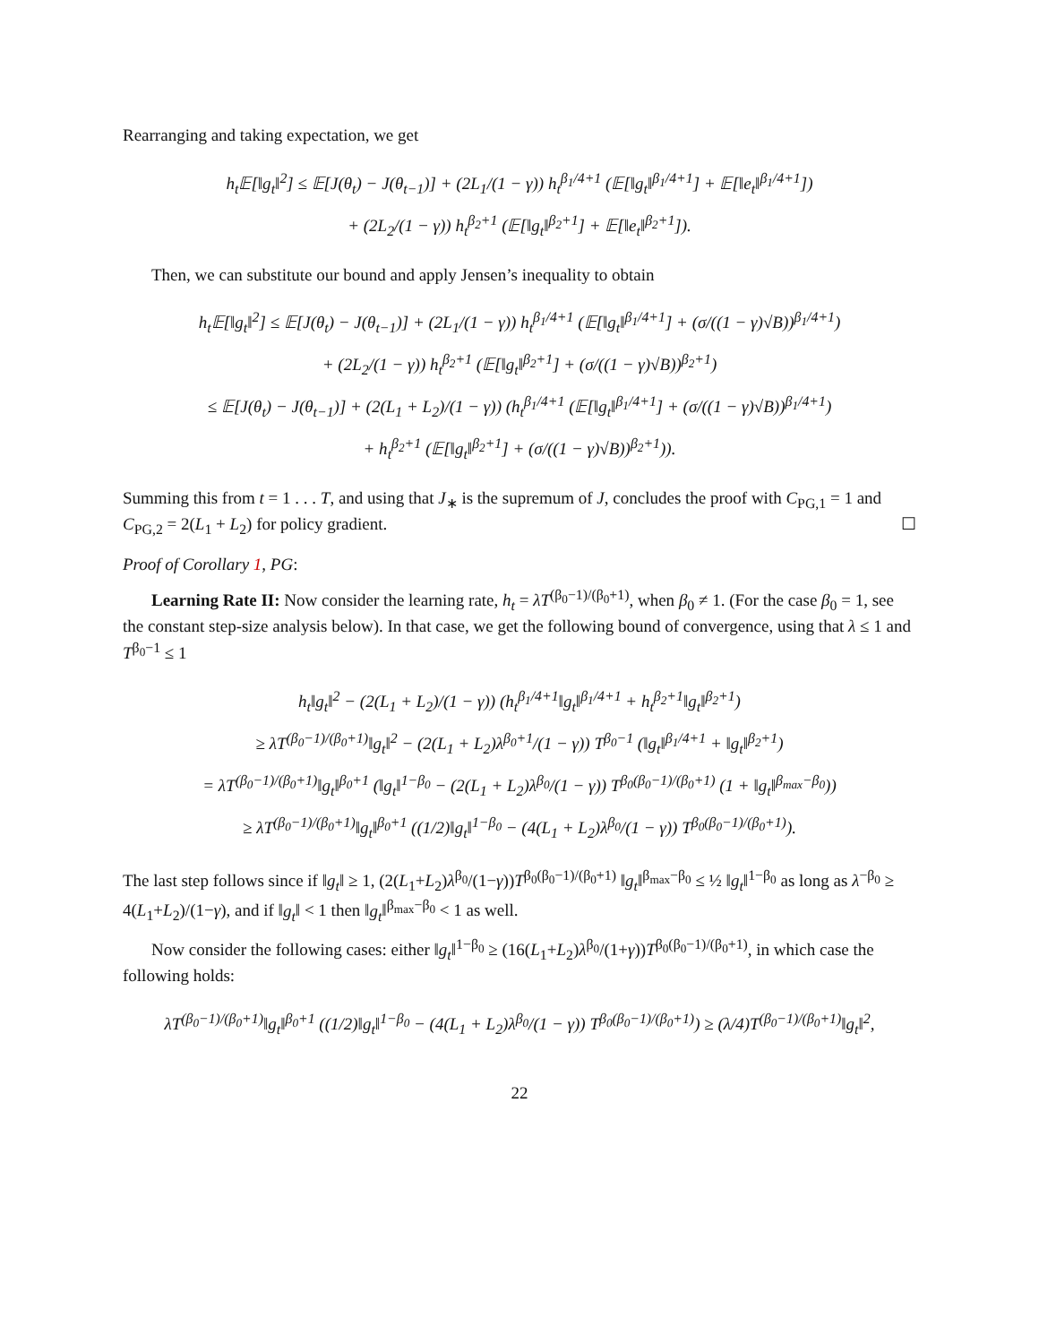Rearranging and taking expectation, we get
h<sub>t</sub>𝔼[‖g<sub>t</sub>‖<sup>2</sup>] ≤ 𝔼[J(θ<sub>t</sub>) − J(θ<sub>t−1</sub>)] + (2L<sub>1</sub>/(1 − γ)) h<sub>t</sub><sup>β<sub>1</sub>/4+1</sup> (𝔼[‖g<sub>t</sub>‖<sup>β<sub>1</sub>/4+1</sup>] + 𝔼[‖e<sub>t</sub>‖<sup>β<sub>1</sub>/4+1</sup>])
+ (2L<sub>2</sub>/(1 − γ)) h<sub>t</sub><sup>β<sub>2</sub>+1</sup> (𝔼[‖g<sub>t</sub>‖<sup>β<sub>2</sub>+1</sup>] + 𝔼[‖e<sub>t</sub>‖<sup>β<sub>2</sub>+1</sup>]).
Then, we can substitute our bound and apply Jensen’s inequality to obtain
h<sub>t</sub>𝔼[‖g<sub>t</sub>‖<sup>2</sup>] ≤ 𝔼[J(θ<sub>t</sub>) − J(θ<sub>t−1</sub>)] + (2L<sub>1</sub>/(1 − γ)) h<sub>t</sub><sup>β<sub>1</sub>/4+1</sup> (𝔼[‖g<sub>t</sub>‖<sup>β<sub>1</sub>/4+1</sup>] + (σ/((1 − γ)√B))<sup>β<sub>1</sub>/4+1</sup>)
+ (2L<sub>2</sub>/(1 − γ)) h<sub>t</sub><sup>β<sub>2</sub>+1</sup> (𝔼[‖g<sub>t</sub>‖<sup>β<sub>2</sub>+1</sup>] + (σ/((1 − γ)√B))<sup>β<sub>2</sub>+1</sup>)
≤ 𝔼[J(θ<sub>t</sub>) − J(θ<sub>t−1</sub>)] + (2(L<sub>1</sub> + L<sub>2</sub>)/(1 − γ)) (h<sub>t</sub><sup>β<sub>1</sub>/4+1</sup> (𝔼[‖g<sub>t</sub>‖<sup>β<sub>1</sub>/4+1</sup>] + (σ/((1 − γ)√B))<sup>β<sub>1</sub>/4+1</sup>)
+ h<sub>t</sub><sup>β<sub>2</sub>+1</sup> (𝔼[‖g<sub>t</sub>‖<sup>β<sub>2</sub>+1</sup>] + (σ/((1 − γ)√B))<sup>β<sub>2</sub>+1</sup>)).
Summing this from t = 1 . . . T, and using that J<sub>∗</sub> is the supremum of J, concludes the proof with C<sub>PG,1</sub> = 1 and C<sub>PG,2</sub> = 2(L<sub>1</sub> + L<sub>2</sub>) for policy gradient. ☐
Proof of Corollary 1, PG:
Learning Rate II: Now consider the learning rate, h<sub>t</sub> = λT<sup>(β<sub>0</sub>−1)/(β<sub>0</sub>+1)</sup>, when β<sub>0</sub> ≠ 1. (For the case β<sub>0</sub> = 1, see the constant step-size analysis below). In that case, we get the following bound of convergence, using that λ ≤ 1 and T<sup>β<sub>0</sub>−1</sup> ≤ 1
h<sub>t</sub>‖g<sub>t</sub>‖<sup>2</sup> − (2(L<sub>1</sub> + L<sub>2</sub>)/(1 − γ)) (h<sub>t</sub><sup>β<sub>1</sub>/4+1</sup>‖g<sub>t</sub>‖<sup>β<sub>1</sub>/4+1</sup> + h<sub>t</sub><sup>β<sub>2</sub>+1</sup>‖g<sub>t</sub>‖<sup>β<sub>2</sub>+1</sup>)
≥ λT<sup>(β<sub>0</sub>−1)/(β<sub>0</sub>+1)</sup>‖g<sub>t</sub>‖<sup>2</sup> − (2(L<sub>1</sub> + L<sub>2</sub>)λ<sup>β<sub>0</sub>+1</sup>/(1 − γ)) T<sup>β<sub>0</sub>−1</sup> (‖g<sub>t</sub>‖<sup>β<sub>1</sub>/4+1</sup> + ‖g<sub>t</sub>‖<sup>β<sub>2</sub>+1</sup>)
= λT<sup>(β<sub>0</sub>−1)/(β<sub>0</sub>+1)</sup>‖g<sub>t</sub>‖<sup>β<sub>0</sub>+1</sup> (‖g<sub>t</sub>‖<sup>1−β<sub>0</sub></sup> − (2(L<sub>1</sub> + L<sub>2</sub>)λ<sup>β<sub>0</sub></sup>/(1 − γ)) T<sup>β<sub>0</sub>(β<sub>0</sub>−1)/(β<sub>0</sub>+1)</sup> (1 + ‖g<sub>t</sub>‖<sup>β<sub>max</sub>−β<sub>0</sub></sup>))
≥ λT<sup>(β<sub>0</sub>−1)/(β<sub>0</sub>+1)</sup>‖g<sub>t</sub>‖<sup>β<sub>0</sub>+1</sup> ((1/2)‖g<sub>t</sub>‖<sup>1−β<sub>0</sub></sup> − (4(L<sub>1</sub> + L<sub>2</sub>)λ<sup>β<sub>0</sub></sup>/(1 − γ)) T<sup>β<sub>0</sub>(β<sub>0</sub>−1)/(β<sub>0</sub>+1)</sup>).
The last step follows since if ‖g<sub>t</sub>‖ ≥ 1, (2(L<sub>1</sub>+L<sub>2</sub>)λ<sup>β<sub>0</sub></sup>/(1−γ))T<sup>β<sub>0</sub>(β<sub>0</sub>−1)/(β<sub>0</sub>+1)</sup> ‖g<sub>t</sub>‖<sup>β<sub>max</sub>−β<sub>0</sub></sup> ≤ ½ ‖g<sub>t</sub>‖<sup>1−β<sub>0</sub></sup> as long as λ<sup>−β<sub>0</sub></sup> ≥ 4(L<sub>1</sub>+L<sub>2</sub>)/(1−γ), and if ‖g<sub>t</sub>‖ < 1 then ‖g<sub>t</sub>‖<sup>β<sub>max</sub>−β<sub>0</sub></sup> < 1 as well.
Now consider the following cases: either ‖g<sub>t</sub>‖<sup>1−β<sub>0</sub></sup> ≥ (16(L<sub>1</sub>+L<sub>2</sub>)λ<sup>β<sub>0</sub></sup>/(1+γ))T<sup>β<sub>0</sub>(β<sub>0</sub>−1)/(β<sub>0</sub>+1)</sup>, in which case the following holds:
λT<sup>(β<sub>0</sub>−1)/(β<sub>0</sub>+1)</sup>‖g<sub>t</sub>‖<sup>β<sub>0</sub>+1</sup> ((1/2)‖g<sub>t</sub>‖<sup>1−β<sub>0</sub></sup> − (4(L<sub>1</sub> + L<sub>2</sub>)λ<sup>β<sub>0</sub></sup>/(1 − γ)) T<sup>β<sub>0</sub>(β<sub>0</sub>−1)/(β<sub>0</sub>+1)</sup>) ≥ (λ/4)T<sup>(β<sub>0</sub>−1)/(β<sub>0</sub>+1)</sup>‖g<sub>t</sub>‖<sup>2</sup>,
22